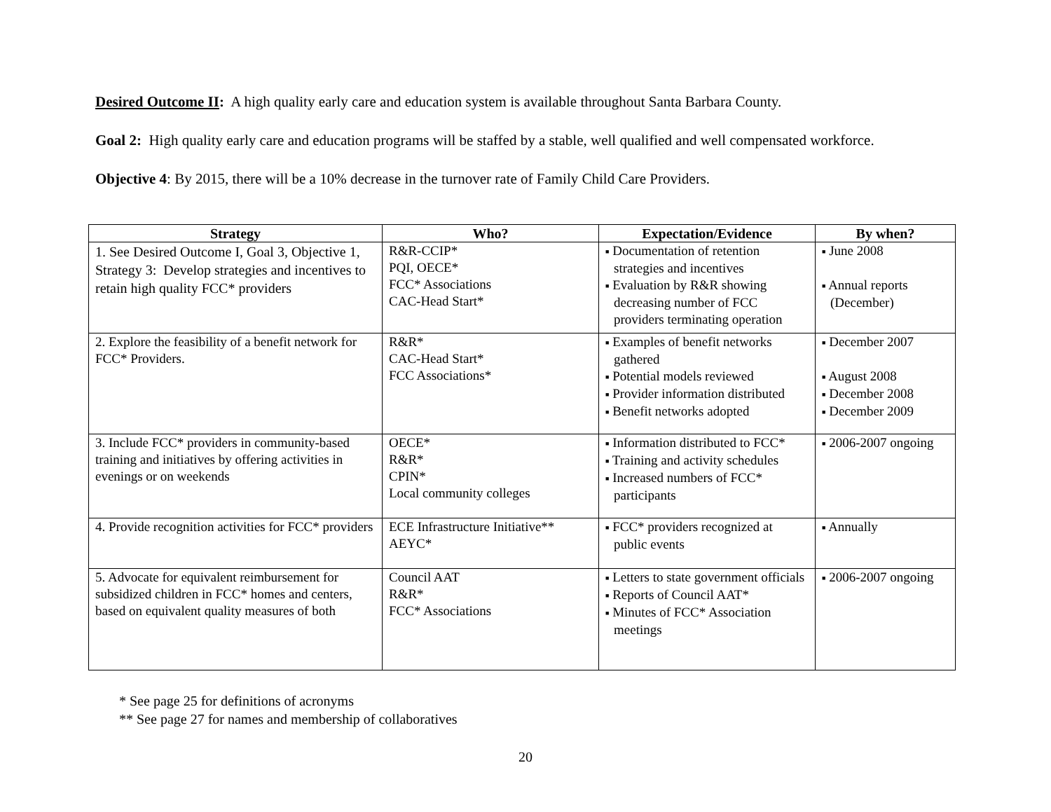Desired Outcome II: A high quality early care and education system is available throughout Santa Barbara County.
Goal 2: High quality early care and education programs will be staffed by a stable, well qualified and well compensated workforce.
Objective 4: By 2015, there will be a 10% decrease in the turnover rate of Family Child Care Providers.
| Strategy | Who? | Expectation/Evidence | By when? |
| --- | --- | --- | --- |
| 1. See Desired Outcome I, Goal 3, Objective 1, Strategy 3: Develop strategies and incentives to retain high quality FCC* providers | R&R-CCIP* PQI, OECE* FCC* Associations CAC-Head Start* | ■ Documentation of retention strategies and incentives ■ Evaluation by R&R showing decreasing number of FCC providers terminating operation | ■ June 2008 ■ Annual reports (December) |
| 2. Explore the feasibility of a benefit network for FCC* Providers. | R&R* CAC-Head Start* FCC Associations* | ■ Examples of benefit networks gathered ■ Potential models reviewed ■ Provider information distributed ■ Benefit networks adopted | ■ December 2007 ■ August 2008 ■ December 2008 ■ December 2009 |
| 3. Include FCC* providers in community-based training and initiatives by offering activities in evenings or on weekends | OECE* R&R* CPIN* Local community colleges | ■ Information distributed to FCC* ■ Training and activity schedules ■ Increased numbers of FCC* participants | ■ 2006-2007 ongoing |
| 4. Provide recognition activities for FCC* providers | ECE Infrastructure Initiative** AEYC* | ■ FCC* providers recognized at public events | ■ Annually |
| 5. Advocate for equivalent reimbursement for subsidized children in FCC* homes and centers, based on equivalent quality measures of both | Council AAT R&R* FCC* Associations | ■ Letters to state government officials ■ Reports of Council AAT* ■ Minutes of FCC* Association meetings | ■ 2006-2007 ongoing |
* See page 25 for definitions of acronyms
** See page 27 for names and membership of collaboratives
20